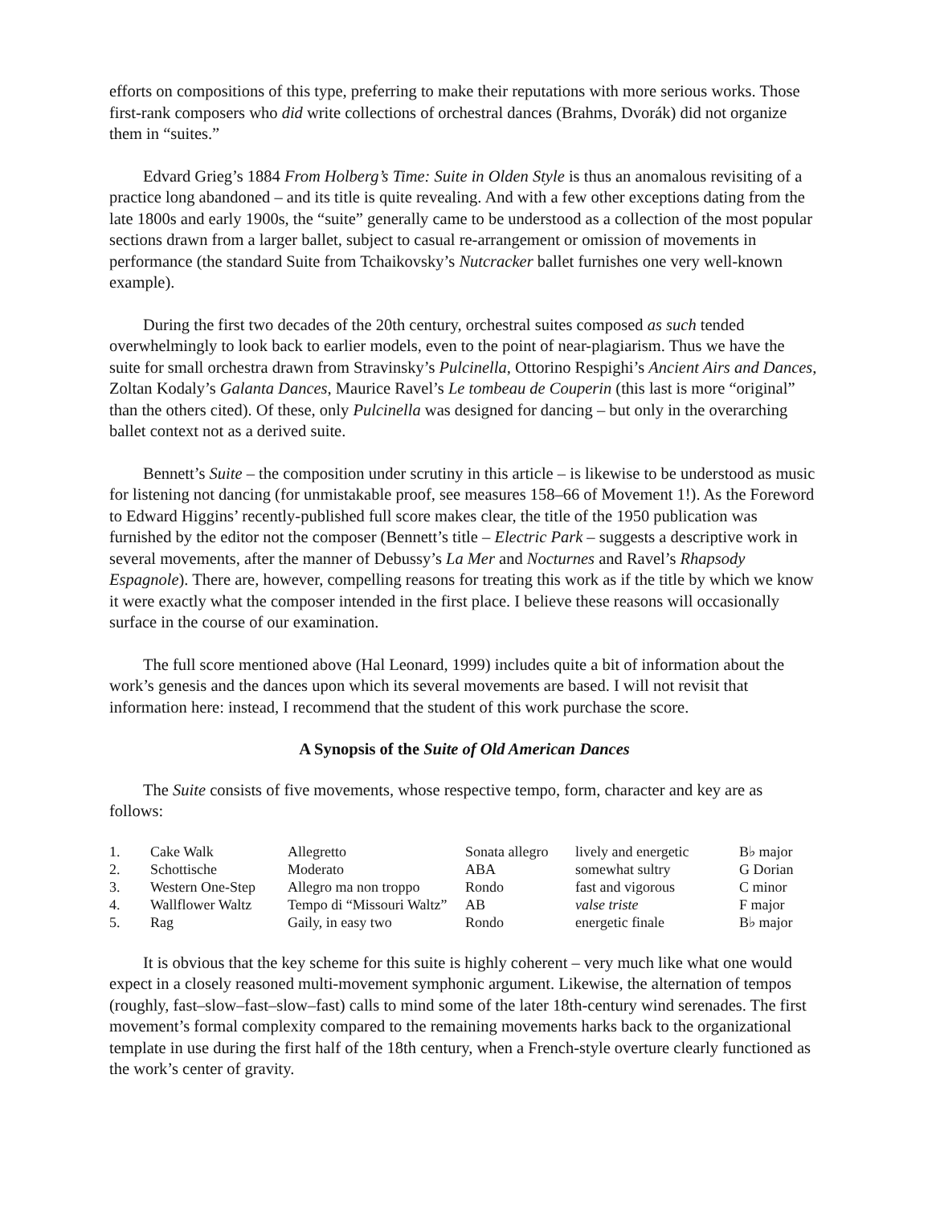efforts on compositions of this type, preferring to make their reputations with more serious works. Those first-rank composers who did write collections of orchestral dances (Brahms, Dvorák) did not organize them in “suites.”
Edvard Grieg’s 1884 From Holberg’s Time: Suite in Olden Style is thus an anomalous revisiting of a practice long abandoned – and its title is quite revealing. And with a few other exceptions dating from the late 1800s and early 1900s, the “suite” generally came to be understood as a collection of the most popular sections drawn from a larger ballet, subject to casual re-arrangement or omission of movements in performance (the standard Suite from Tchaikovsky’s Nutcracker ballet furnishes one very well-known example).
During the first two decades of the 20th century, orchestral suites composed as such tended overwhelmingly to look back to earlier models, even to the point of near-plagiarism. Thus we have the suite for small orchestra drawn from Stravinsky’s Pulcinella, Ottorino Respighi’s Ancient Airs and Dances, Zoltan Kodaly’s Galanta Dances, Maurice Ravel’s Le tombeau de Couperin (this last is more “original” than the others cited). Of these, only Pulcinella was designed for dancing – but only in the overarching ballet context not as a derived suite.
Bennett’s Suite – the composition under scrutiny in this article – is likewise to be understood as music for listening not dancing (for unmistakable proof, see measures 158–66 of Movement 1!). As the Foreword to Edward Higgins’ recently-published full score makes clear, the title of the 1950 publication was furnished by the editor not the composer (Bennett’s title – Electric Park – suggests a descriptive work in several movements, after the manner of Debussy’s La Mer and Nocturnes and Ravel’s Rhapsody Espagnole). There are, however, compelling reasons for treating this work as if the title by which we know it were exactly what the composer intended in the first place. I believe these reasons will occasionally surface in the course of our examination.
The full score mentioned above (Hal Leonard, 1999) includes quite a bit of information about the work’s genesis and the dances upon which its several movements are based. I will not revisit that information here: instead, I recommend that the student of this work purchase the score.
A Synopsis of the Suite of Old American Dances
The Suite consists of five movements, whose respective tempo, form, character and key are as follows:
| 1. | Cake Walk | Allegretto | Sonata allegro | lively and energetic | B♭ major |
| 2. | Schottische | Moderato | ABA | somewhat sultry | G Dorian |
| 3. | Western One-Step | Allegro ma non troppo | Rondo | fast and vigorous | C minor |
| 4. | Wallflower Waltz | Tempo di “Missouri Waltz” | AB | valse triste | F major |
| 5. | Rag | Gaily, in easy two | Rondo | energetic finale | B♭ major |
It is obvious that the key scheme for this suite is highly coherent – very much like what one would expect in a closely reasoned multi-movement symphonic argument. Likewise, the alternation of tempos (roughly, fast–slow–fast–slow–fast) calls to mind some of the later 18th-century wind serenades. The first movement’s formal complexity compared to the remaining movements harks back to the organizational template in use during the first half of the 18th century, when a French-style overture clearly functioned as the work’s center of gravity.